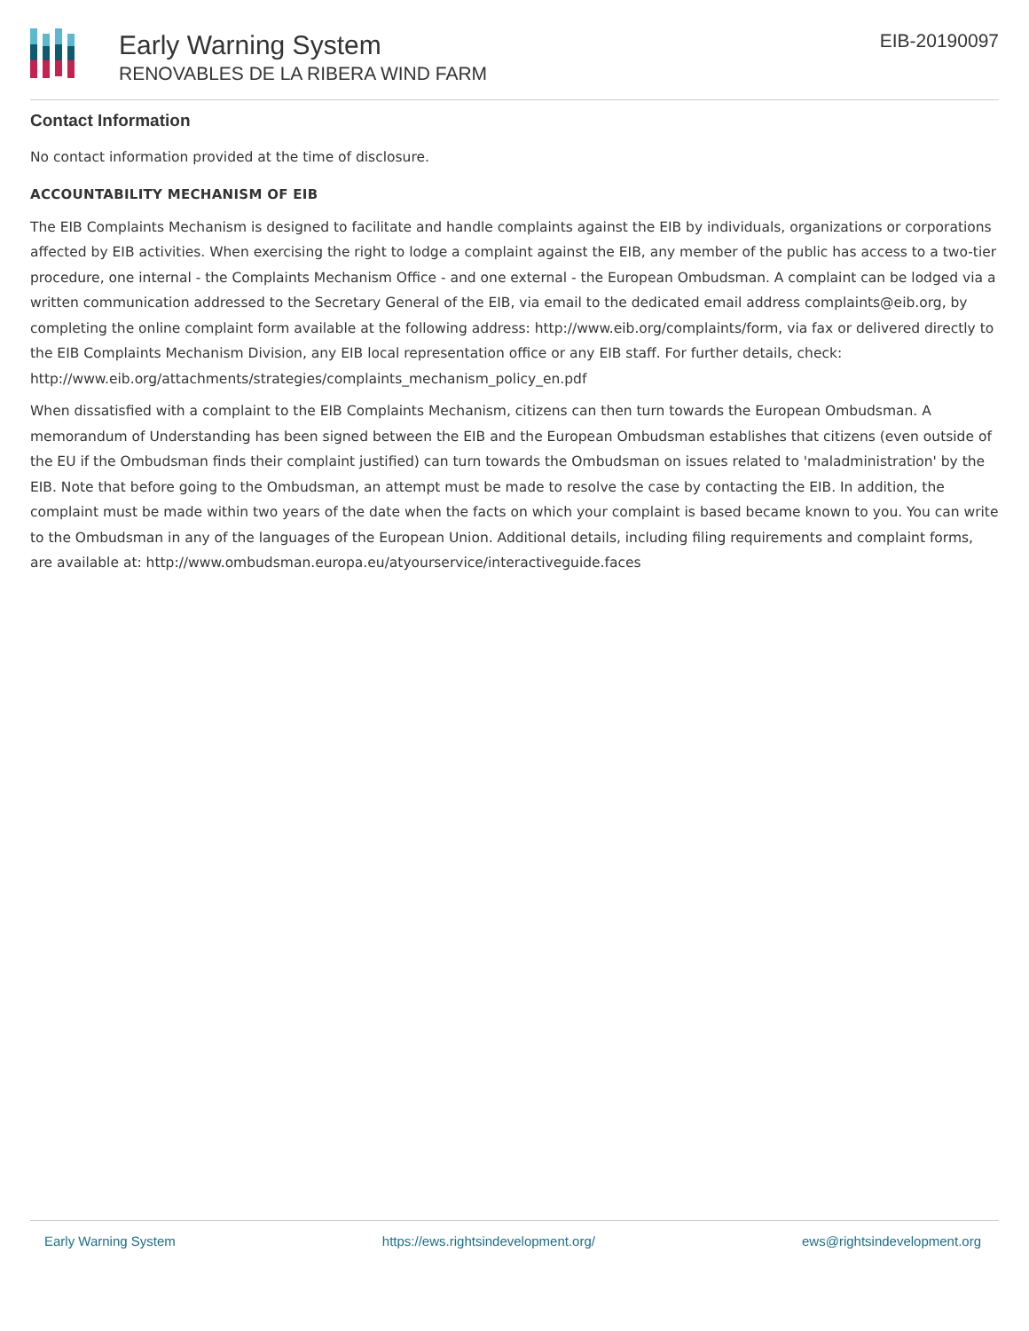Early Warning System
RENOVABLES DE LA RIBERA WIND FARM
EIB-20190097
Contact Information
No contact information provided at the time of disclosure.
ACCOUNTABILITY MECHANISM OF EIB
The EIB Complaints Mechanism is designed to facilitate and handle complaints against the EIB by individuals, organizations or corporations affected by EIB activities. When exercising the right to lodge a complaint against the EIB, any member of the public has access to a two-tier procedure, one internal - the Complaints Mechanism Office - and one external - the European Ombudsman. A complaint can be lodged via a written communication addressed to the Secretary General of the EIB, via email to the dedicated email address complaints@eib.org, by completing the online complaint form available at the following address: http://www.eib.org/complaints/form, via fax or delivered directly to the EIB Complaints Mechanism Division, any EIB local representation office or any EIB staff. For further details, check: http://www.eib.org/attachments/strategies/complaints_mechanism_policy_en.pdf
When dissatisfied with a complaint to the EIB Complaints Mechanism, citizens can then turn towards the European Ombudsman. A memorandum of Understanding has been signed between the EIB and the European Ombudsman establishes that citizens (even outside of the EU if the Ombudsman finds their complaint justified) can turn towards the Ombudsman on issues related to 'maladministration' by the EIB. Note that before going to the Ombudsman, an attempt must be made to resolve the case by contacting the EIB. In addition, the complaint must be made within two years of the date when the facts on which your complaint is based became known to you. You can write to the Ombudsman in any of the languages of the European Union. Additional details, including filing requirements and complaint forms, are available at: http://www.ombudsman.europa.eu/atyourservice/interactiveguide.faces
Early Warning System https://ews.rightsindevelopment.org/ ews@rightsindevelopment.org